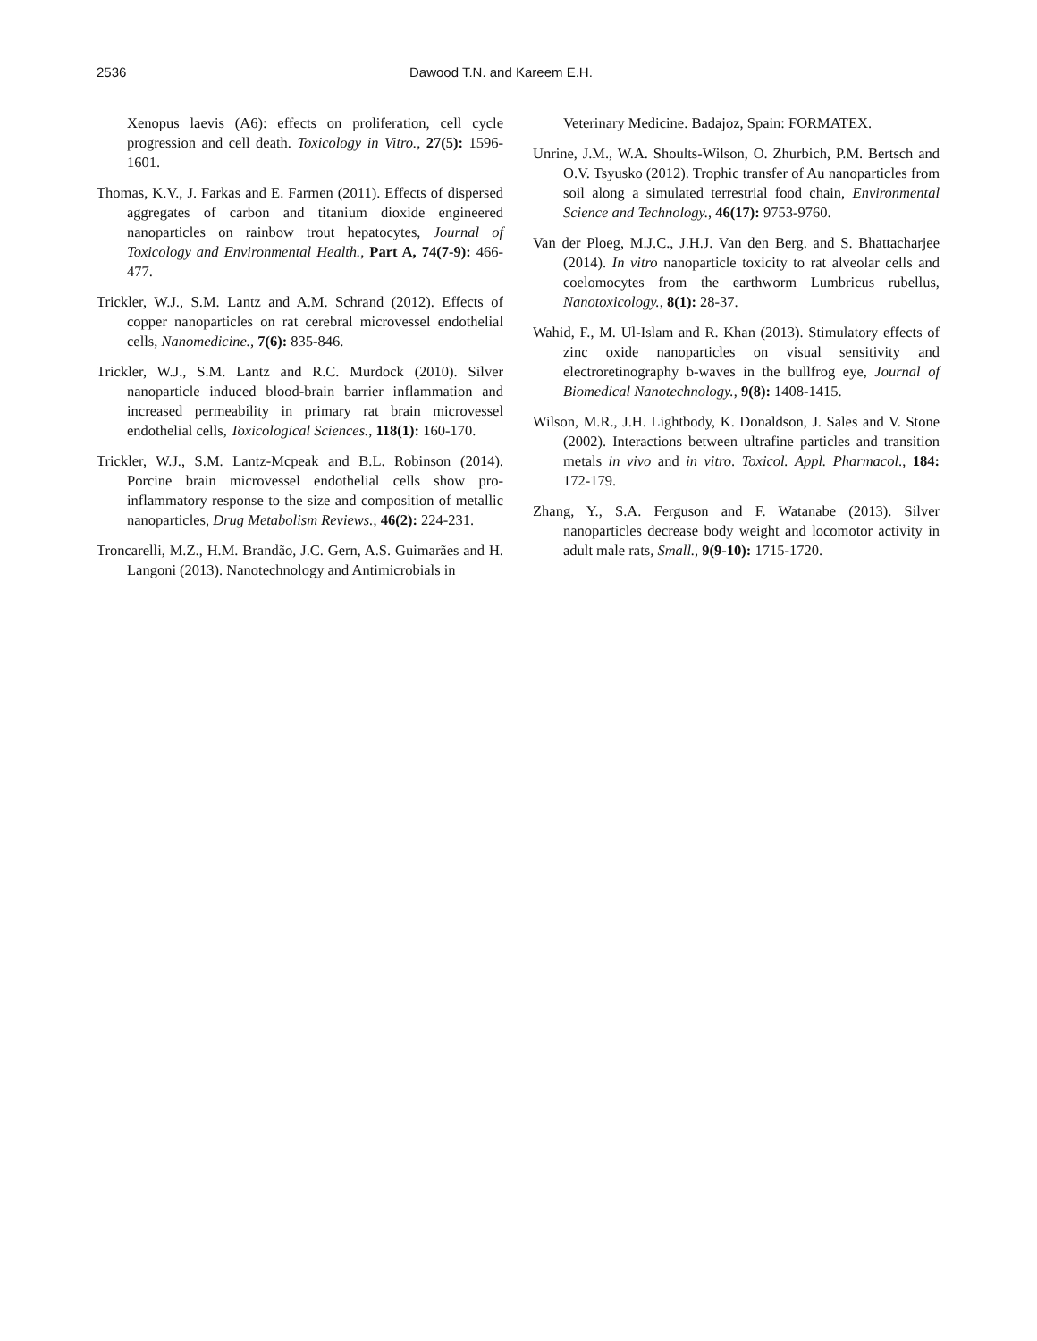2536 Dawood T.N. and Kareem E.H.
Xenopus laevis (A6): effects on proliferation, cell cycle progression and cell death. Toxicology in Vitro., 27(5): 1596-1601.
Thomas, K.V., J. Farkas and E. Farmen (2011). Effects of dispersed aggregates of carbon and titanium dioxide engineered nanoparticles on rainbow trout hepatocytes, Journal of Toxicology and Environmental Health., Part A, 74(7-9): 466-477.
Trickler, W.J., S.M. Lantz and A.M. Schrand (2012). Effects of copper nanoparticles on rat cerebral microvessel endothelial cells, Nanomedicine., 7(6): 835-846.
Trickler, W.J., S.M. Lantz and R.C. Murdock (2010). Silver nanoparticle induced blood-brain barrier inflammation and increased permeability in primary rat brain microvessel endothelial cells, Toxicological Sciences., 118(1): 160-170.
Trickler, W.J., S.M. Lantz-Mcpeak and B.L. Robinson (2014). Porcine brain microvessel endothelial cells show pro-inflammatory response to the size and composition of metallic nanoparticles, Drug Metabolism Reviews., 46(2): 224-231.
Troncarelli, M.Z., H.M. Brandão, J.C. Gern, A.S. Guimarães and H. Langoni (2013). Nanotechnology and Antimicrobials in
Veterinary Medicine. Badajoz, Spain: FORMATEX.
Unrine, J.M., W.A. Shoults-Wilson, O. Zhurbich, P.M. Bertsch and O.V. Tsyusko (2012). Trophic transfer of Au nanoparticles from soil along a simulated terrestrial food chain, Environmental Science and Technology., 46(17): 9753-9760.
Van der Ploeg, M.J.C., J.H.J. Van den Berg. and S. Bhattacharjee (2014). In vitro nanoparticle toxicity to rat alveolar cells and coelomocytes from the earthworm Lumbricus rubellus, Nanotoxicology., 8(1): 28-37.
Wahid, F., M. Ul-Islam and R. Khan (2013). Stimulatory effects of zinc oxide nanoparticles on visual sensitivity and electroretinography b-waves in the bullfrog eye, Journal of Biomedical Nanotechnology., 9(8): 1408-1415.
Wilson, M.R., J.H. Lightbody, K. Donaldson, J. Sales and V. Stone (2002). Interactions between ultrafine particles and transition metals in vivo and in vitro. Toxicol. Appl. Pharmacol., 184: 172-179.
Zhang, Y., S.A. Ferguson and F. Watanabe (2013). Silver nanoparticles decrease body weight and locomotor activity in adult male rats, Small., 9(9-10): 1715-1720.